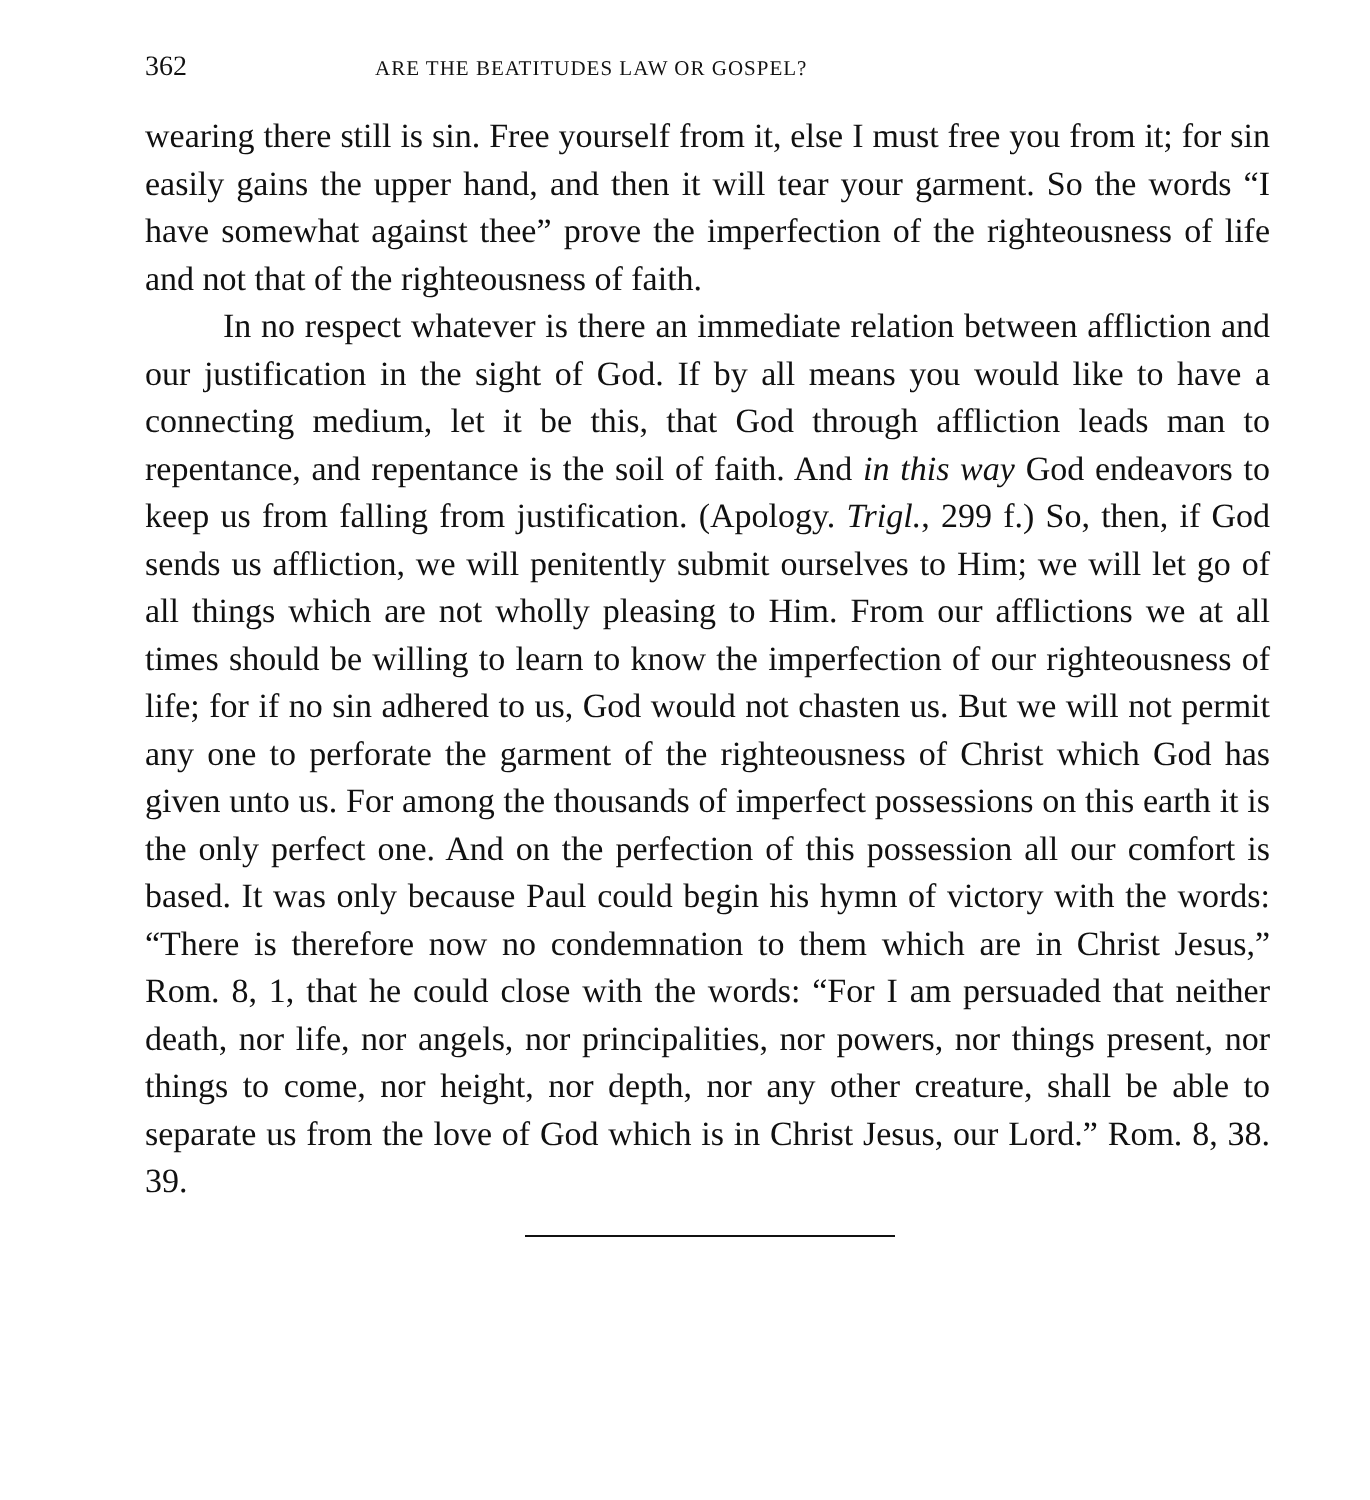362 ARE THE BEATITUDES LAW OR GOSPEL?
wearing there still is sin. Free yourself from it, else I must free you from it; for sin easily gains the upper hand, and then it will tear your garment. So the words “I have somewhat against thee” prove the imperfection of the righteousness of life and not that of the righteousness of faith.
In no respect whatever is there an immediate relation between affliction and our justification in the sight of God. If by all means you would like to have a connecting medium, let it be this, that God through affliction leads man to repentance, and repentance is the soil of faith. And in this way God endeavors to keep us from falling from justification. (Apology. Trigl., 299 f.) So, then, if God sends us affliction, we will penitently submit ourselves to Him; we will let go of all things which are not wholly pleasing to Him. From our afflictions we at all times should be willing to learn to know the imperfection of our righteousness of life; for if no sin adhered to us, God would not chasten us. But we will not permit any one to perforate the garment of the righteousness of Christ which God has given unto us. For among the thousands of imperfect possessions on this earth it is the only perfect one. And on the perfection of this possession all our comfort is based. It was only because Paul could begin his hymn of victory with the words: “There is therefore now no condemnation to them which are in Christ Jesus,” Rom. 8, 1, that he could close with the words: “For I am persuaded that neither death, nor life, nor angels, nor principalities, nor powers, nor things present, nor things to come, nor height, nor depth, nor any other creature, shall be able to separate us from the love of God which is in Christ Jesus, our Lord.” Rom. 8, 38. 39.